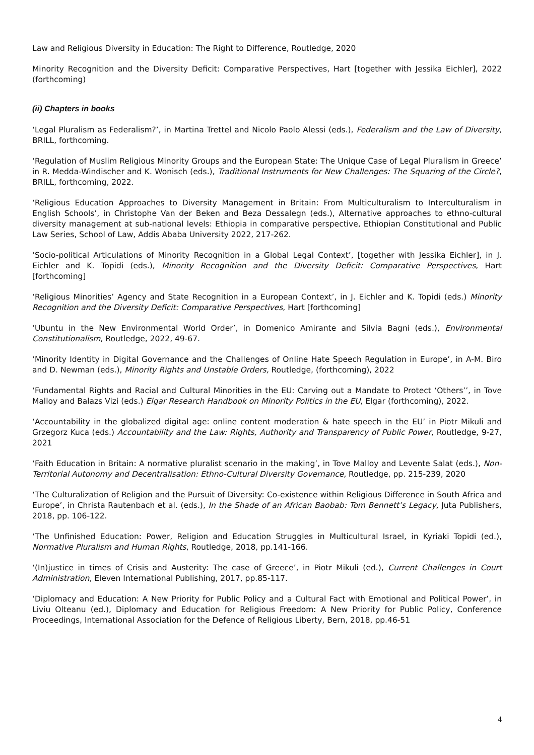Law and Religious Diversity in Education: The Right to Difference, Routledge, 2020
Minority Recognition and the Diversity Deficit: Comparative Perspectives, Hart [together with Jessika Eichler], 2022 (forthcoming)
(ii) Chapters in books
‘Legal Pluralism as Federalism?’, in Martina Trettel and Nicolo Paolo Alessi (eds.), Federalism and the Law of Diversity, BRILL, forthcoming.
‘Regulation of Muslim Religious Minority Groups and the European State: The Unique Case of Legal Pluralism in Greece’ in R. Medda-Windischer and K. Wonisch (eds.), Traditional Instruments for New Challenges: The Squaring of the Circle?, BRILL, forthcoming, 2022.
‘Religious Education Approaches to Diversity Management in Britain: From Multiculturalism to Interculturalism in English Schools’, in Christophe Van der Beken and Beza Dessalegn (eds.), Alternative approaches to ethno-cultural diversity management at sub-national levels: Ethiopia in comparative perspective, Ethiopian Constitutional and Public Law Series, School of Law, Addis Ababa University 2022, 217-262.
‘Socio-political Articulations of Minority Recognition in a Global Legal Context’, [together with Jessika Eichler], in J. Eichler and K. Topidi (eds.), Minority Recognition and the Diversity Deficit: Comparative Perspectives, Hart [forthcoming]
‘Religious Minorities’ Agency and State Recognition in a European Context’, in J. Eichler and K. Topidi (eds.) Minority Recognition and the Diversity Deficit: Comparative Perspectives, Hart [forthcoming]
‘Ubuntu in the New Environmental World Order’, in Domenico Amirante and Silvia Bagni (eds.), Environmental Constitutionalism, Routledge, 2022, 49-67.
‘Minority Identity in Digital Governance and the Challenges of Online Hate Speech Regulation in Europe’, in A-M. Biro and D. Newman (eds.), Minority Rights and Unstable Orders, Routledge, (forthcoming), 2022
‘Fundamental Rights and Racial and Cultural Minorities in the EU: Carving out a Mandate to Protect ‘Others’’, in Tove Malloy and Balazs Vizi (eds.) Elgar Research Handbook on Minority Politics in the EU, Elgar (forthcoming), 2022.
‘Accountability in the globalized digital age: online content moderation & hate speech in the EU’ in Piotr Mikuli and Grzegorz Kuca (eds.) Accountability and the Law: Rights, Authority and Transparency of Public Power, Routledge, 9-27, 2021
‘Faith Education in Britain: A normative pluralist scenario in the making’, in Tove Malloy and Levente Salat (eds.), Non- Territorial Autonomy and Decentralisation: Ethno-Cultural Diversity Governance, Routledge, pp. 215-239, 2020
‘The Culturalization of Religion and the Pursuit of Diversity: Co-existence within Religious Difference in South Africa and Europe’, in Christa Rautenbach et al. (eds.), In the Shade of an African Baobab: Tom Bennett’s Legacy, Juta Publishers, 2018, pp. 106-122.
‘The Unfinished Education: Power, Religion and Education Struggles in Multicultural Israel, in Kyriaki Topidi (ed.), Normative Pluralism and Human Rights, Routledge, 2018, pp.141-166.
‘(In)justice in times of Crisis and Austerity: The case of Greece’, in Piotr Mikuli (ed.), Current Challenges in Court Administration, Eleven International Publishing, 2017, pp.85-117.
‘Diplomacy and Education: A New Priority for Public Policy and a Cultural Fact with Emotional and Political Power’, in Liviu Olteanu (ed.), Diplomacy and Education for Religious Freedom: A New Priority for Public Policy, Conference Proceedings, International Association for the Defence of Religious Liberty, Bern, 2018, pp.46-51
4